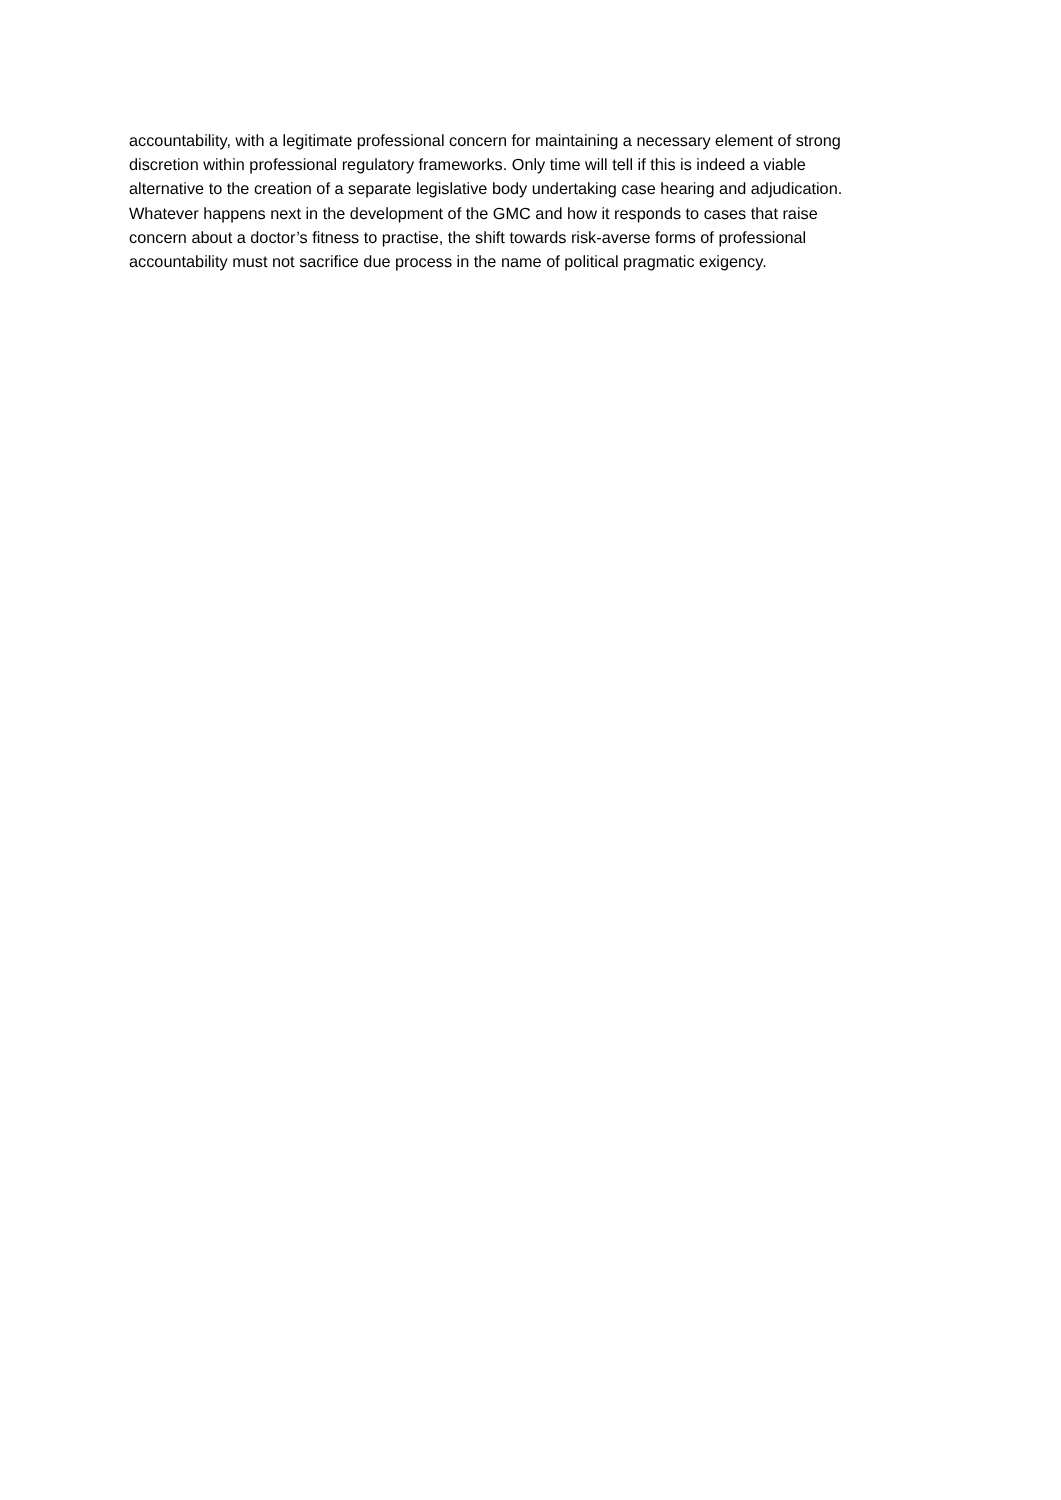accountability, with a legitimate professional concern for maintaining a necessary element of strong
discretion within professional regulatory frameworks. Only time will tell if this is indeed a viable
alternative to the creation of a separate legislative body undertaking case hearing and adjudication.
Whatever happens next in the development of the GMC and how it responds to cases that raise
concern about a doctor’s fitness to practise, the shift towards risk-averse forms of professional
accountability must not sacrifice due process in the name of political pragmatic exigency.